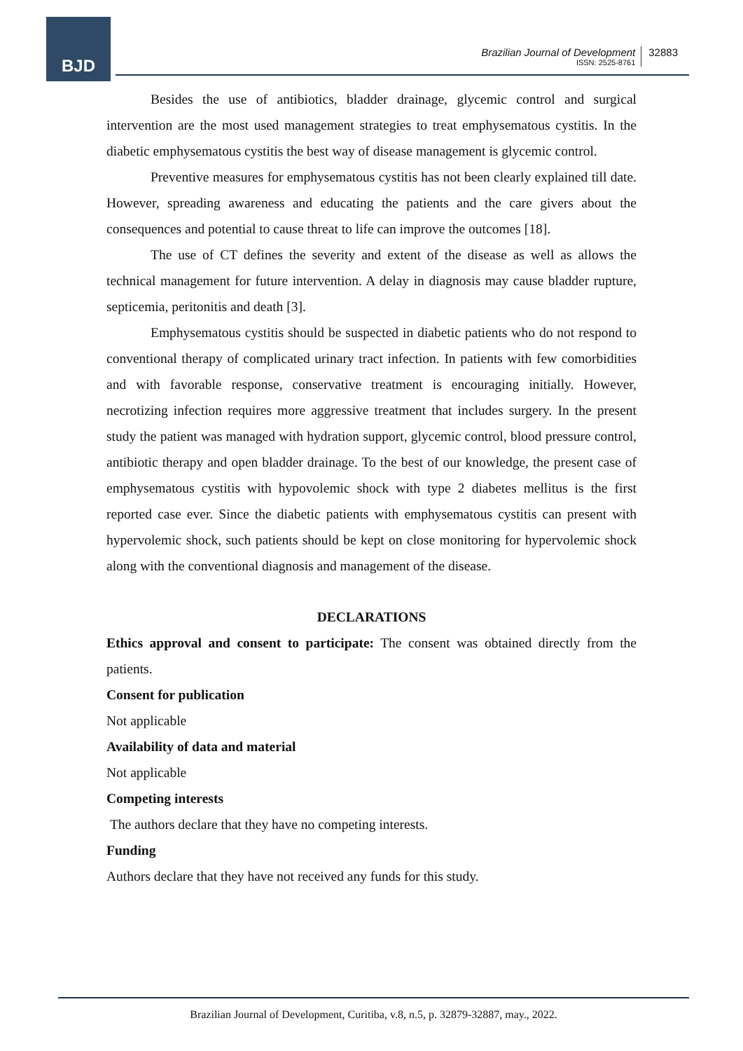BJD
Brazilian Journal of Development
ISSN: 2525-8761
32883
Besides the use of antibiotics, bladder drainage, glycemic control and surgical intervention are the most used management strategies to treat emphysematous cystitis. In the diabetic emphysematous cystitis the best way of disease management is glycemic control.
Preventive measures for emphysematous cystitis has not been clearly explained till date. However, spreading awareness and educating the patients and the care givers about the consequences and potential to cause threat to life can improve the outcomes [18].
The use of CT defines the severity and extent of the disease as well as allows the technical management for future intervention. A delay in diagnosis may cause bladder rupture, septicemia, peritonitis and death [3].
Emphysematous cystitis should be suspected in diabetic patients who do not respond to conventional therapy of complicated urinary tract infection. In patients with few comorbidities and with favorable response, conservative treatment is encouraging initially. However, necrotizing infection requires more aggressive treatment that includes surgery. In the present study the patient was managed with hydration support, glycemic control, blood pressure control, antibiotic therapy and open bladder drainage. To the best of our knowledge, the present case of emphysematous cystitis with hypovolemic shock with type 2 diabetes mellitus is the first reported case ever. Since the diabetic patients with emphysematous cystitis can present with hypervolemic shock, such patients should be kept on close monitoring for hypervolemic shock along with the conventional diagnosis and management of the disease.
DECLARATIONS
Ethics approval and consent to participate: The consent was obtained directly from the patients.
Consent for publication
Not applicable
Availability of data and material
Not applicable
Competing interests
The authors declare that they have no competing interests.
Funding
Authors declare that they have not received any funds for this study.
Brazilian Journal of Development, Curitiba, v.8, n.5, p. 32879-32887, may., 2022.